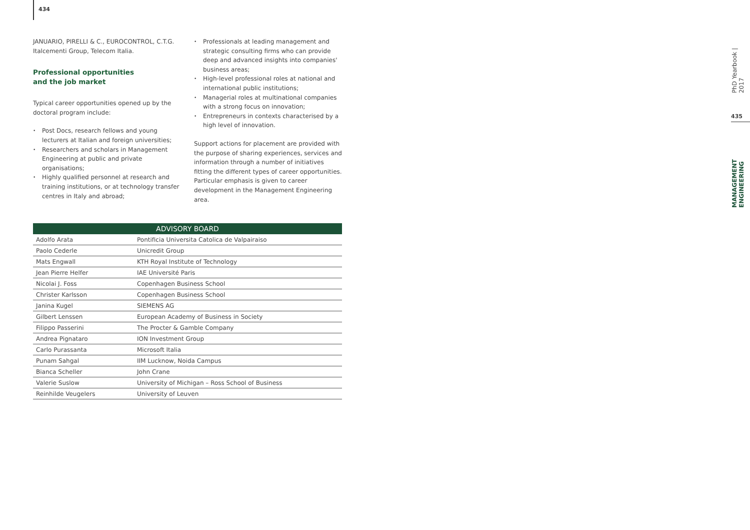434
JANUARIO, PIRELLI & C., EUROCONTROL, C.T.G. Italcementi Group, Telecom Italia.
Professional opportunities
and the job market
Typical career opportunities opened up by the doctoral program include:
• Post Docs, research fellows and young lecturers at Italian and foreign universities;
• Researchers and scholars in Management Engineering at public and private organisations;
• Highly qualified personnel at research and training institutions, or at technology transfer centres in Italy and abroad;
• Professionals at leading management and strategic consulting firms who can provide deep and advanced insights into companies' business areas;
• High-level professional roles at national and international public institutions;
• Managerial roles at multinational companies with a strong focus on innovation;
• Entrepreneurs in contexts characterised by a high level of innovation.
Support actions for placement are provided with the purpose of sharing experiences, services and information through a number of initiatives fitting the different types of career opportunities. Particular emphasis is given to career development in the Management Engineering area.
| ADVISORY BOARD | |
| --- | --- |
| Adolfo Arata | Pontificia Universita Catolica de Valpairaiso |
| Paolo Cederle | Unicredit Group |
| Mats Engwall | KTH Royal Institute of Technology |
| Jean Pierre Helfer | IAE Université Paris |
| Nicolai J. Foss | Copenhagen Business School |
| Christer Karlsson | Copenhagen Business School |
| Janina Kugel | SIEMENS AG |
| Gilbert Lenssen | European Academy of Business in Society |
| Filippo Passerini | The Procter & Gamble Company |
| Andrea Pignataro | ION Investment Group |
| Carlo Purassanta | Microsoft Italia |
| Punam Sahgal | IIM Lucknow, Noida Campus |
| Bianca Scheller | John Crane |
| Valerie Suslow | University of Michigan – Ross School of Business |
| Reinhilde Veugelers | University of Leuven |
PhD Yearbook | 2017
435
MANAGEMENT ENGINEERING